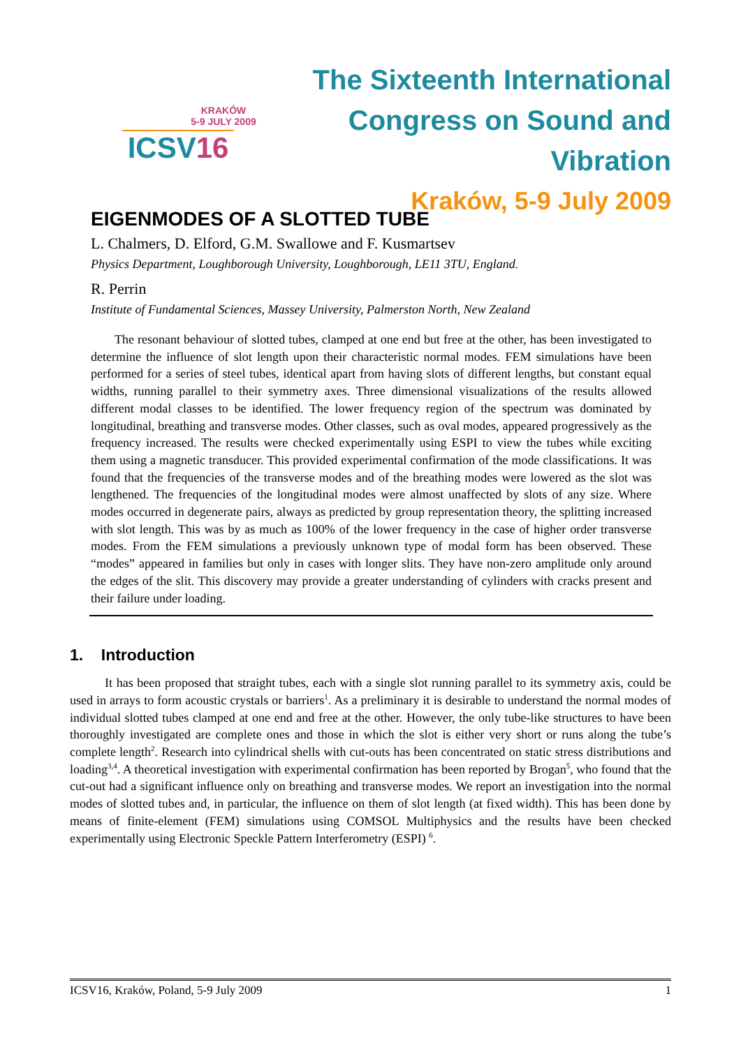KRAKÓW
5-9 JULY 2009
ICSV16
The Sixteenth International
Congress on Sound and Vibration
Kraków, 5-9 July 2009
EIGENMODES OF A SLOTTED TUBE
L. Chalmers, D. Elford, G.M. Swallowe and F. Kusmartsev
Physics Department, Loughborough University, Loughborough, LE11 3TU, England.
R. Perrin
Institute of Fundamental Sciences, Massey University, Palmerston North, New Zealand
The resonant behaviour of slotted tubes, clamped at one end but free at the other, has been investigated to determine the influence of slot length upon their characteristic normal modes. FEM simulations have been performed for a series of steel tubes, identical apart from having slots of different lengths, but constant equal widths, running parallel to their symmetry axes. Three dimensional visualizations of the results allowed different modal classes to be identified. The lower frequency region of the spectrum was dominated by longitudinal, breathing and transverse modes. Other classes, such as oval modes, appeared progressively as the frequency increased. The results were checked experimentally using ESPI to view the tubes while exciting them using a magnetic transducer. This provided experimental confirmation of the mode classifications. It was found that the frequencies of the transverse modes and of the breathing modes were lowered as the slot was lengthened. The frequencies of the longitudinal modes were almost unaffected by slots of any size. Where modes occurred in degenerate pairs, always as predicted by group representation theory, the splitting increased with slot length. This was by as much as 100% of the lower frequency in the case of higher order transverse modes. From the FEM simulations a previously unknown type of modal form has been observed. These “modes” appeared in families but only in cases with longer slits. They have non-zero amplitude only around the edges of the slit. This discovery may provide a greater understanding of cylinders with cracks present and their failure under loading.
1. Introduction
It has been proposed that straight tubes, each with a single slot running parallel to its symmetry axis, could be used in arrays to form acoustic crystals or barriers<sup>1</sup>. As a preliminary it is desirable to understand the normal modes of individual slotted tubes clamped at one end and free at the other. However, the only tube-like structures to have been thoroughly investigated are complete ones and those in which the slot is either very short or runs along the tube’s complete length<sup>2</sup>. Research into cylindrical shells with cut-outs has been concentrated on static stress distributions and loading<sup>3,4</sup>. A theoretical investigation with experimental confirmation has been reported by Brogan<sup>5</sup>, who found that the cut-out had a significant influence only on breathing and transverse modes. We report an investigation into the normal modes of slotted tubes and, in particular, the influence on them of slot length (at fixed width). This has been done by means of finite-element (FEM) simulations using COMSOL Multiphysics and the results have been checked experimentally using Electronic Speckle Pattern Interferometry (ESPI) <sup>6</sup>.
ICSV16, Kraków, Poland, 5-9 July 2009 1